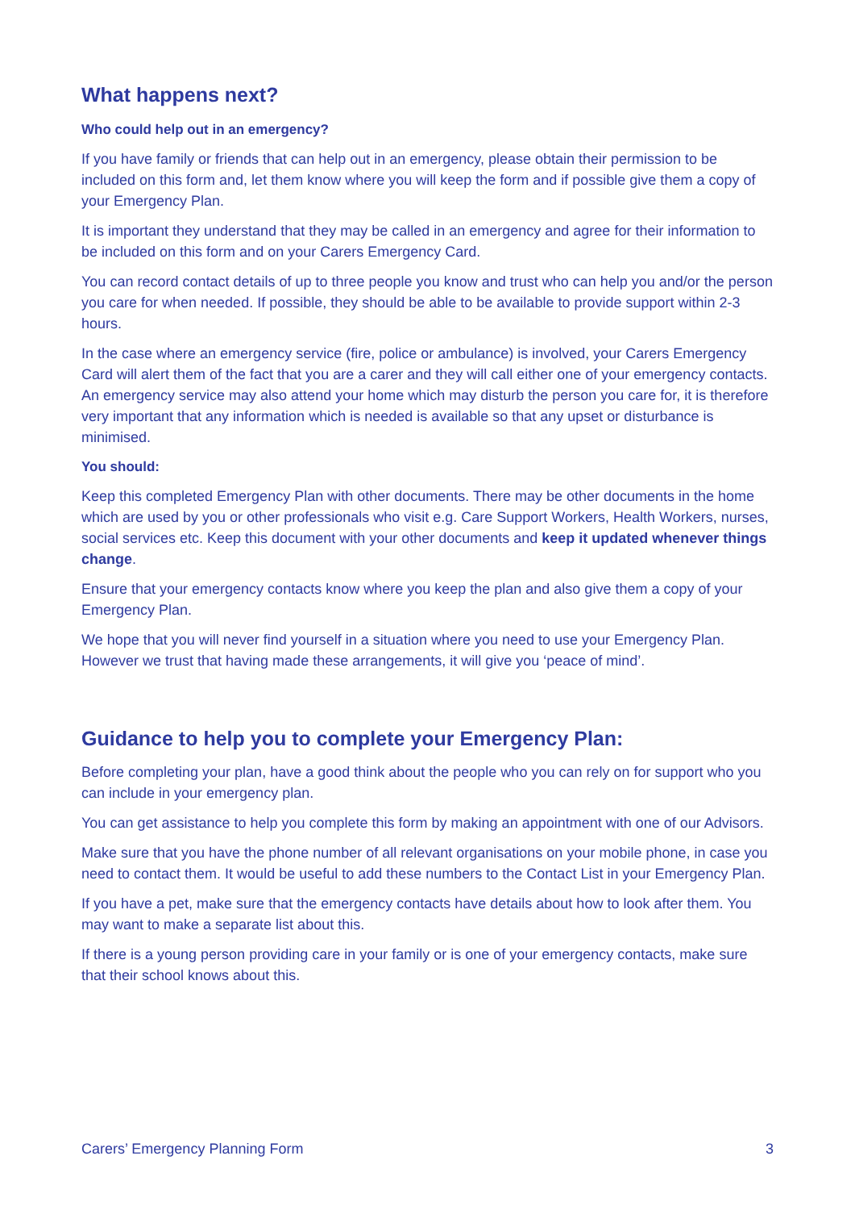What happens next?
Who could help out in an emergency?
If you have family or friends that can help out in an emergency, please obtain their permission to be included on this form and, let them know where you will keep the form and if possible give them a copy of your Emergency Plan.
It is important they understand that they may be called in an emergency and agree for their information to be included on this form and on your Carers Emergency Card.
You can record contact details of up to three people you know and trust who can help you and/or the person you care for when needed. If possible, they should be able to be available to provide support within 2-3 hours.
In the case where an emergency service (fire, police or ambulance) is involved, your Carers Emergency Card will alert them of the fact that you are a carer and they will call either one of your emergency contacts. An emergency service may also attend your home which may disturb the person you care for, it is therefore very important that any information which is needed is available so that any upset or disturbance is minimised.
You should:
Keep this completed Emergency Plan with other documents. There may be other documents in the home which are used by you or other professionals who visit e.g. Care Support Workers, Health Workers, nurses, social services etc. Keep this document with your other documents and keep it updated whenever things change.
Ensure that your emergency contacts know where you keep the plan and also give them a copy of your Emergency Plan.
We hope that you will never find yourself in a situation where you need to use your Emergency Plan. However we trust that having made these arrangements, it will give you ‘peace of mind’.
Guidance to help you to complete your Emergency Plan:
Before completing your plan, have a good think about the people who you can rely on for support who you can include in your emergency plan.
You can get assistance to help you complete this form by making an appointment with one of our Advisors.
Make sure that you have the phone number of all relevant organisations on your mobile phone, in case you need to contact them. It would be useful to add these numbers to the Contact List in your Emergency Plan.
If you have a pet, make sure that the emergency contacts have details about how to look after them. You may want to make a separate list about this.
If there is a young person providing care in your family or is one of your emergency contacts, make sure that their school knows about this.
Carers’ Emergency Planning Form 3